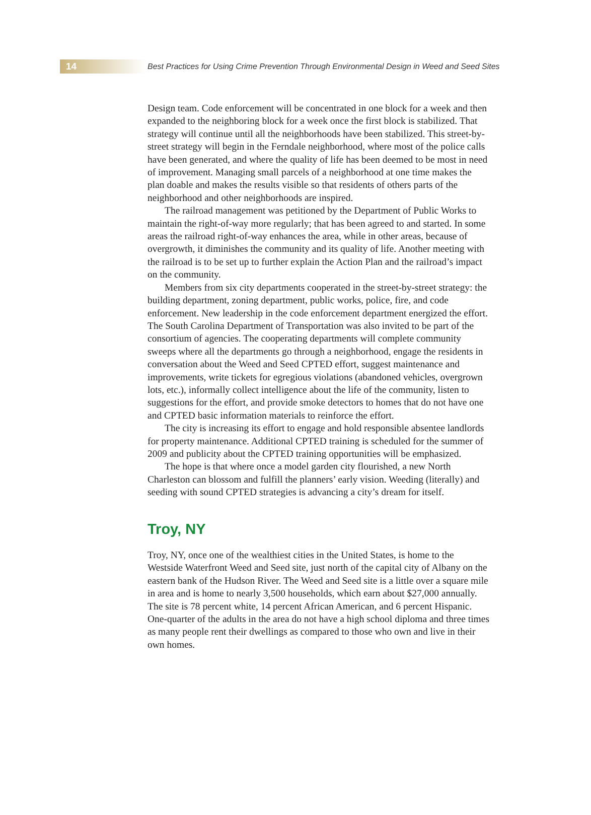14
Best Practices for Using Crime Prevention Through Environmental Design in Weed and Seed Sites
Design team. Code enforcement will be concentrated in one block for a week and then expanded to the neighboring block for a week once the first block is stabilized. That strategy will continue until all the neighborhoods have been stabilized. This street-by-street strategy will begin in the Ferndale neighbor­hood, where most of the police calls have been generated, and where the quali­ty of life has been deemed to be most in need of improvement. Managing small parcels of a neighborhood at one time makes the plan doable and makes the results visible so that residents of others parts of the neighborhood and other neighborhoods are inspired.
The railroad management was petitioned by the Department of Public Works to maintain the right-of-way more regularly; that has been agreed to and started. In some areas the railroad right-of-way enhances the area, while in other areas, because of overgrowth, it diminishes the community and its quality of life. Another meeting with the railroad is to be set up to further explain the Action Plan and the railroad’s impact on the community.
Members from six city departments cooperated in the street-by-street strate­gy: the building department, zoning department, public works, police, fire, and code enforcement. New leadership in the code enforcement department ener­gized the effort. The South Carolina Department of Transportation was also invited to be part of the consortium of agencies. The cooperating departments will complete community sweeps where all the departments go through a neighborhood, engage the residents in conversation about the Weed and Seed CPTED effort, suggest maintenance and improvements, write tickets for egre­gious violations (abandoned vehicles, overgrown lots, etc.), informally collect intelligence about the life of the community, listen to suggestions for the effort, and provide smoke detectors to homes that do not have one and CPTED basic information materials to reinforce the effort.
The city is increasing its effort to engage and hold responsible absentee landlords for property maintenance. Additional CPTED training is scheduled for the summer of 2009 and publicity about the CPTED training opportuni­ties will be emphasized.
The hope is that where once a model garden city flourished, a new North Charleston can blossom and fulfill the planners’ early vision. Weeding (liter­ally) and seeding with sound CPTED strategies is advancing a city’s dream for itself.
Troy, NY
Troy, NY, once one of the wealthiest cities in the United States, is home to the Westside Waterfront Weed and Seed site, just north of the capital city of Albany on the eastern bank of the Hudson River. The Weed and Seed site is a little over a square mile in area and is home to nearly 3,500 households, which earn about $27,000 annually. The site is 78 percent white, 14 percent African American, and 6 percent Hispanic. One-quarter of the adults in the area do not have a high school diploma and three times as many people rent their dwellings as compared to those who own and live in their own homes.